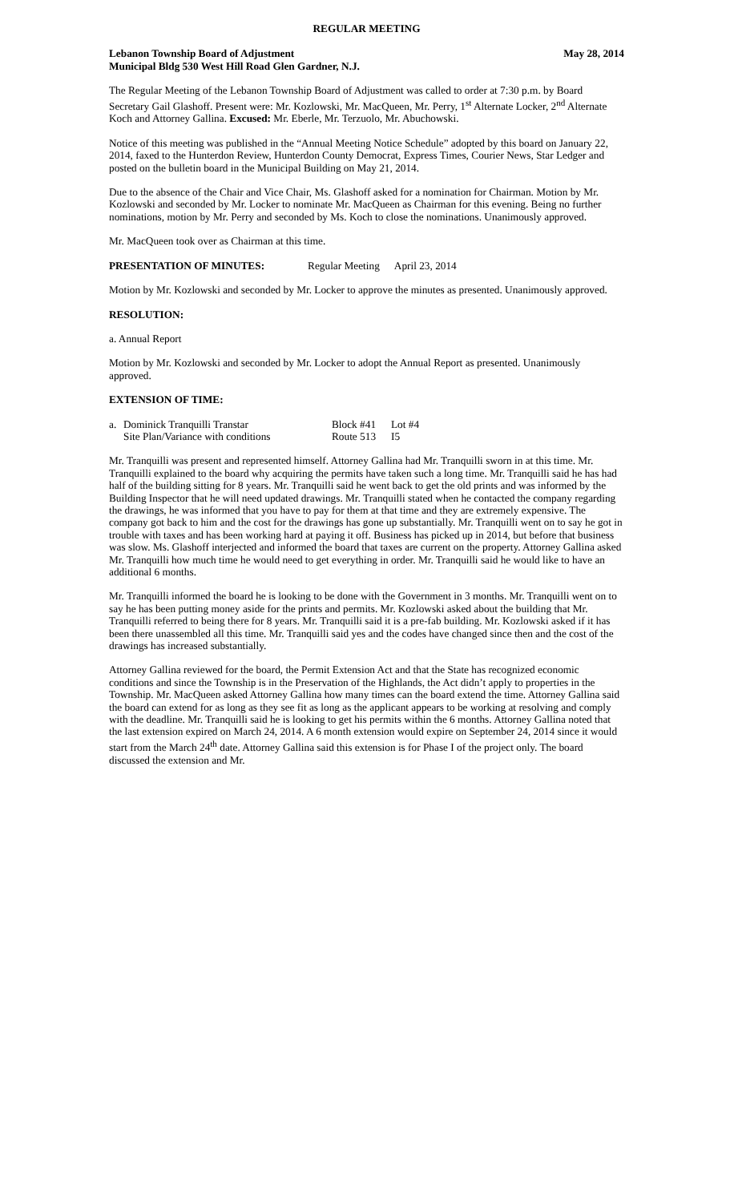REGULAR MEETING
Lebanon Township Board of Adjustment May 28, 2014
Municipal Bldg 530 West Hill Road Glen Gardner, N.J.
The Regular Meeting of the Lebanon Township Board of Adjustment was called to order at 7:30 p.m. by Board Secretary Gail Glashoff. Present were: Mr. Kozlowski, Mr. MacQueen, Mr. Perry, 1<sup>st</sup> Alternate Locker, 2<sup>nd</sup> Alternate Koch and Attorney Gallina. Excused: Mr. Eberle, Mr. Terzuolo, Mr. Abuchowski.
Notice of this meeting was published in the “Annual Meeting Notice Schedule” adopted by this board on January 22, 2014, faxed to the Hunterdon Review, Hunterdon County Democrat, Express Times, Courier News, Star Ledger and posted on the bulletin board in the Municipal Building on May 21, 2014.
Due to the absence of the Chair and Vice Chair, Ms. Glashoff asked for a nomination for Chairman. Motion by Mr. Kozlowski and seconded by Mr. Locker to nominate Mr. MacQueen as Chairman for this evening. Being no further nominations, motion by Mr. Perry and seconded by Ms. Koch to close the nominations. Unanimously approved.
Mr. MacQueen took over as Chairman at this time.
PRESENTATION OF MINUTES: Regular Meeting April 23, 2014
Motion by Mr. Kozlowski and seconded by Mr. Locker to approve the minutes as presented. Unanimously approved.
RESOLUTION:
a. Annual Report
Motion by Mr. Kozlowski and seconded by Mr. Locker to adopt the Annual Report as presented. Unanimously approved.
EXTENSION OF TIME:
| a. | Dominick Tranquilli Transtar | Block #41 | Lot #4 |
| | Site Plan/Variance with conditions | Route 513 | I5 |
Mr. Tranquilli was present and represented himself. Attorney Gallina had Mr. Tranquilli sworn in at this time. Mr. Tranquilli explained to the board why acquiring the permits have taken such a long time. Mr. Tranquilli said he has had half of the building sitting for 8 years. Mr. Tranquilli said he went back to get the old prints and was informed by the Building Inspector that he will need updated drawings. Mr. Tranquilli stated when he contacted the company regarding the drawings, he was informed that you have to pay for them at that time and they are extremely expensive. The company got back to him and the cost for the drawings has gone up substantially. Mr. Tranquilli went on to say he got in trouble with taxes and has been working hard at paying it off. Business has picked up in 2014, but before that business was slow. Ms. Glashoff interjected and informed the board that taxes are current on the property. Attorney Gallina asked Mr. Tranquilli how much time he would need to get everything in order. Mr. Tranquilli said he would like to have an additional 6 months.
Mr. Tranquilli informed the board he is looking to be done with the Government in 3 months. Mr. Tranquilli went on to say he has been putting money aside for the prints and permits. Mr. Kozlowski asked about the building that Mr. Tranquilli referred to being there for 8 years. Mr. Tranquilli said it is a pre-fab building. Mr. Kozlowski asked if it has been there unassembled all this time. Mr. Tranquilli said yes and the codes have changed since then and the cost of the drawings has increased substantially.
Attorney Gallina reviewed for the board, the Permit Extension Act and that the State has recognized economic conditions and since the Township is in the Preservation of the Highlands, the Act didn’t apply to properties in the Township. Mr. MacQueen asked Attorney Gallina how many times can the board extend the time. Attorney Gallina said the board can extend for as long as they see fit as long as the applicant appears to be working at resolving and comply with the deadline. Mr. Tranquilli said he is looking to get his permits within the 6 months. Attorney Gallina noted that the last extension expired on March 24, 2014. A 6 month extension would expire on September 24, 2014 since it would start from the March 24<sup>th</sup> date. Attorney Gallina said this extension is for Phase I of the project only. The board discussed the extension and Mr.